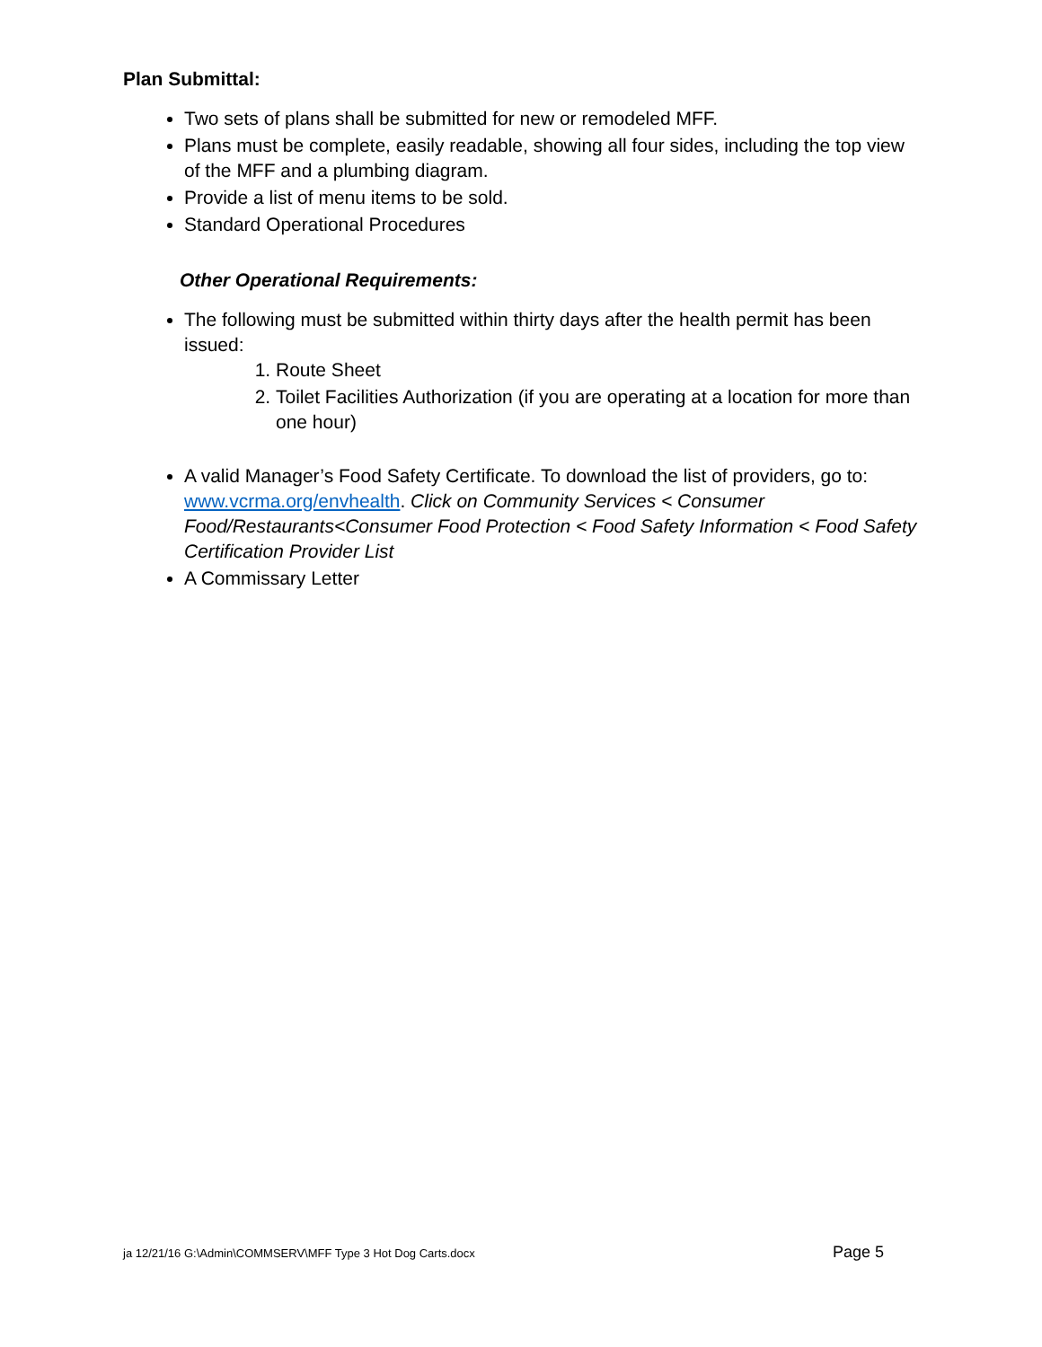Plan Submittal:
Two sets of plans shall be submitted for new or remodeled MFF.
Plans must be complete, easily readable, showing all four sides, including the top view of the MFF and a plumbing diagram.
Provide a list of menu items to be sold.
Standard Operational Procedures
Other Operational Requirements:
The following must be submitted within thirty days after the health permit has been issued:
1. Route Sheet
2. Toilet Facilities Authorization (if you are operating at a location for more than one hour)
A valid Manager’s Food Safety Certificate. To download the list of providers, go to: www.vcrma.org/envhealth. Click on Community Services < Consumer Food/Restaurants<Consumer Food Protection < Food Safety Information < Food Safety Certification Provider List
A Commissary Letter
ja 12/21/16 G:\Admin\COMMSERV\MFF Type 3 Hot Dog Carts.docx Page 5